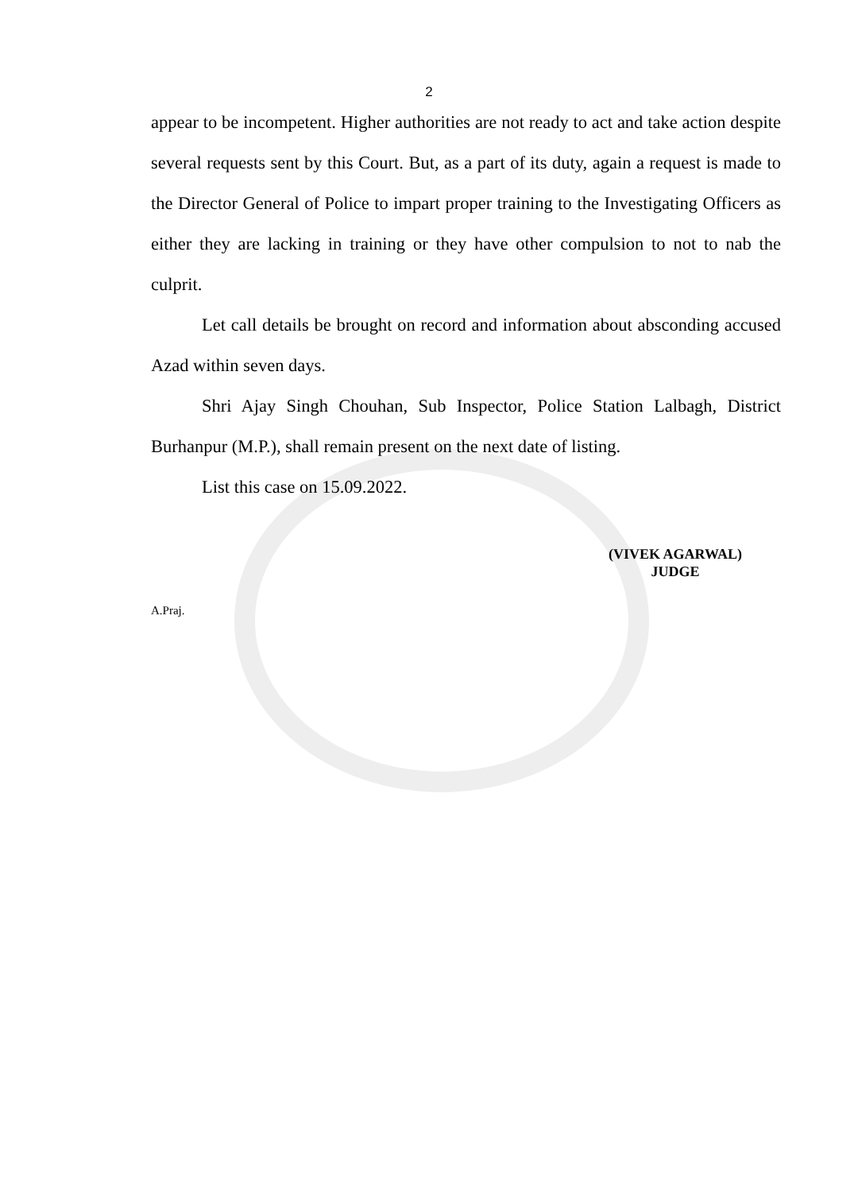2
appear to be incompetent. Higher authorities are not ready to act and take action despite several requests sent by this Court. But, as a part of its duty, again a request is made to the Director General of Police to impart proper training to the Investigating Officers as either they are lacking in training or they have other compulsion to not to nab the culprit.
Let call details be brought on record and information about absconding accused Azad within seven days.
Shri Ajay Singh Chouhan, Sub Inspector, Police Station Lalbagh, District Burhanpur (M.P.), shall remain present on the next date of listing.
List this case on 15.09.2022.
(VIVEK AGARWAL)
JUDGE
A.Praj.